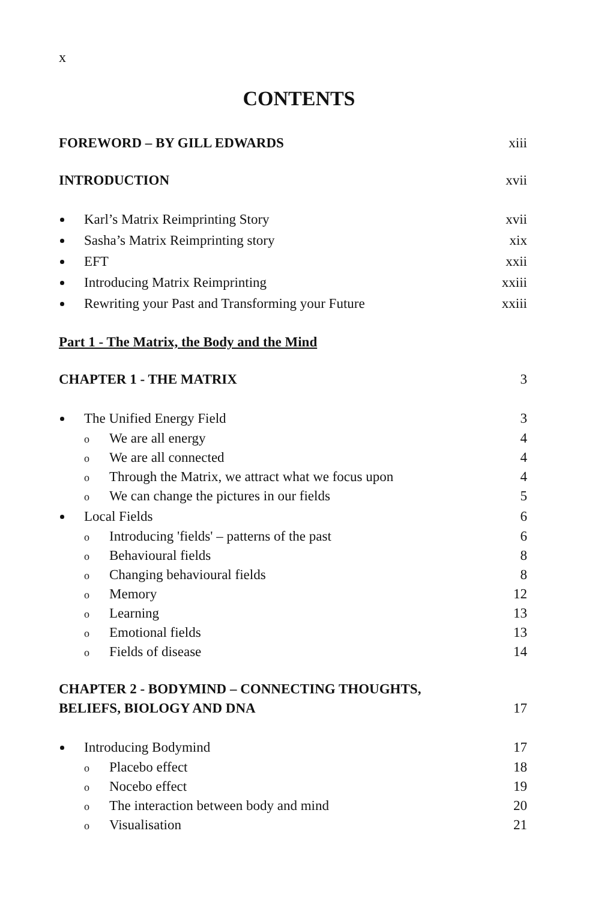x
CONTENTS
FOREWORD – BY GILL EDWARDS xiii
INTRODUCTION xvii
Karl’s Matrix Reimprinting Story xvii
Sasha’s Matrix Reimprinting story xix
EFT xxii
Introducing Matrix Reimprinting xxiii
Rewriting your Past and Transforming your Future xxiii
Part 1 - The Matrix, the Body and the Mind
CHAPTER 1 - THE MATRIX 3
The Unified Energy Field 3
o We are all energy 4
o We are all connected 4
o Through the Matrix, we attract what we focus upon 4
o We can change the pictures in our fields 5
Local Fields 6
o Introducing 'fields' – patterns of the past 6
o Behavioural fields 8
o Changing behavioural fields 8
o Memory 12
o Learning 13
o Emotional fields 13
o Fields of disease 14
CHAPTER 2 - BODYMIND – CONNECTING THOUGHTS,
BELIEFS, BIOLOGY AND DNA 17
Introducing Bodymind 17
o Placebo effect 18
o Nocebo effect 19
o The interaction between body and mind 20
o Visualisation 21